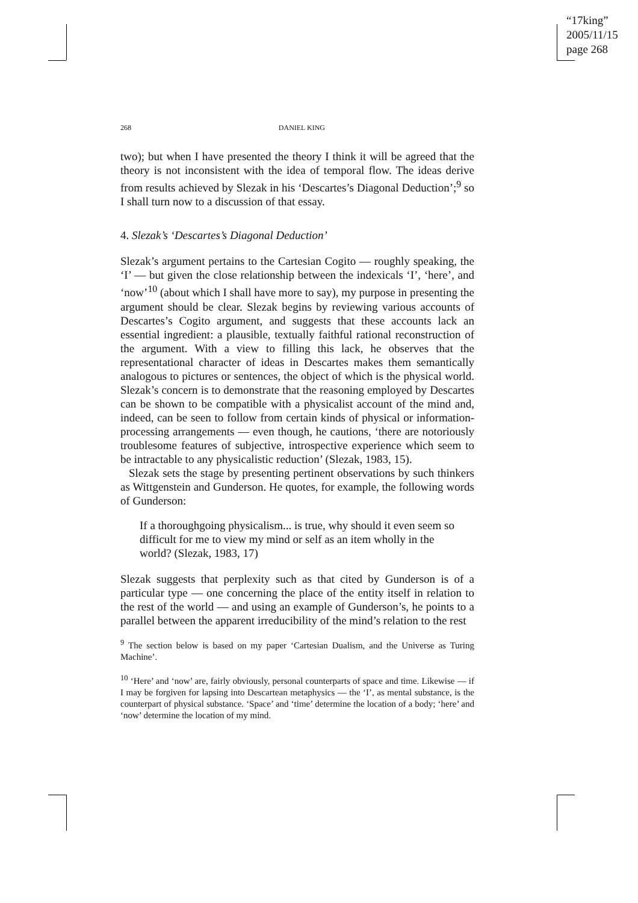“17king”
2005/11/15
page 268
268 DANIEL KING
two); but when I have presented the theory I think it will be agreed that the theory is not inconsistent with the idea of temporal flow. The ideas derive from results achieved by Slezak in his ‘Descartes’s Diagonal Deduction’;<sup>9</sup> so I shall turn now to a discussion of that essay.
4. Slezak’s ‘Descartes’s Diagonal Deduction’
Slezak’s argument pertains to the Cartesian Cogito — roughly speaking, the ‘I’ — but given the close relationship between the indexicals ‘I’, ‘here’, and ‘now’<sup>10</sup> (about which I shall have more to say), my purpose in presenting the argument should be clear. Slezak begins by reviewing various accounts of Descartes’s Cogito argument, and suggests that these accounts lack an essential ingredient: a plausible, textually faithful rational reconstruction of the argument. With a view to filling this lack, he observes that the representational character of ideas in Descartes makes them semantically analogous to pictures or sentences, the object of which is the physical world. Slezak’s concern is to demonstrate that the reasoning employed by Descartes can be shown to be compatible with a physicalist account of the mind and, indeed, can be seen to follow from certain kinds of physical or information-processing arrangements — even though, he cautions, ‘there are notoriously troublesome features of subjective, introspective experience which seem to be intractable to any physicalistic reduction’ (Slezak, 1983, 15).
Slezak sets the stage by presenting pertinent observations by such thinkers as Wittgenstein and Gunderson. He quotes, for example, the following words of Gunderson:
If a thoroughgoing physicalism... is true, why should it even seem so difficult for me to view my mind or self as an item wholly in the world? (Slezak, 1983, 17)
Slezak suggests that perplexity such as that cited by Gunderson is of a particular type — one concerning the place of the entity itself in relation to the rest of the world — and using an example of Gunderson’s, he points to a parallel between the apparent irreducibility of the mind’s relation to the rest
<sup>9</sup> The section below is based on my paper ‘Cartesian Dualism, and the Universe as Turing Machine’.
<sup>10</sup> ‘Here’ and ‘now’ are, fairly obviously, personal counterparts of space and time. Likewise — if I may be forgiven for lapsing into Descartean metaphysics — the ‘I’, as mental substance, is the counterpart of physical substance. ‘Space’ and ‘time’ determine the location of a body; ‘here’ and ‘now’ determine the location of my mind.